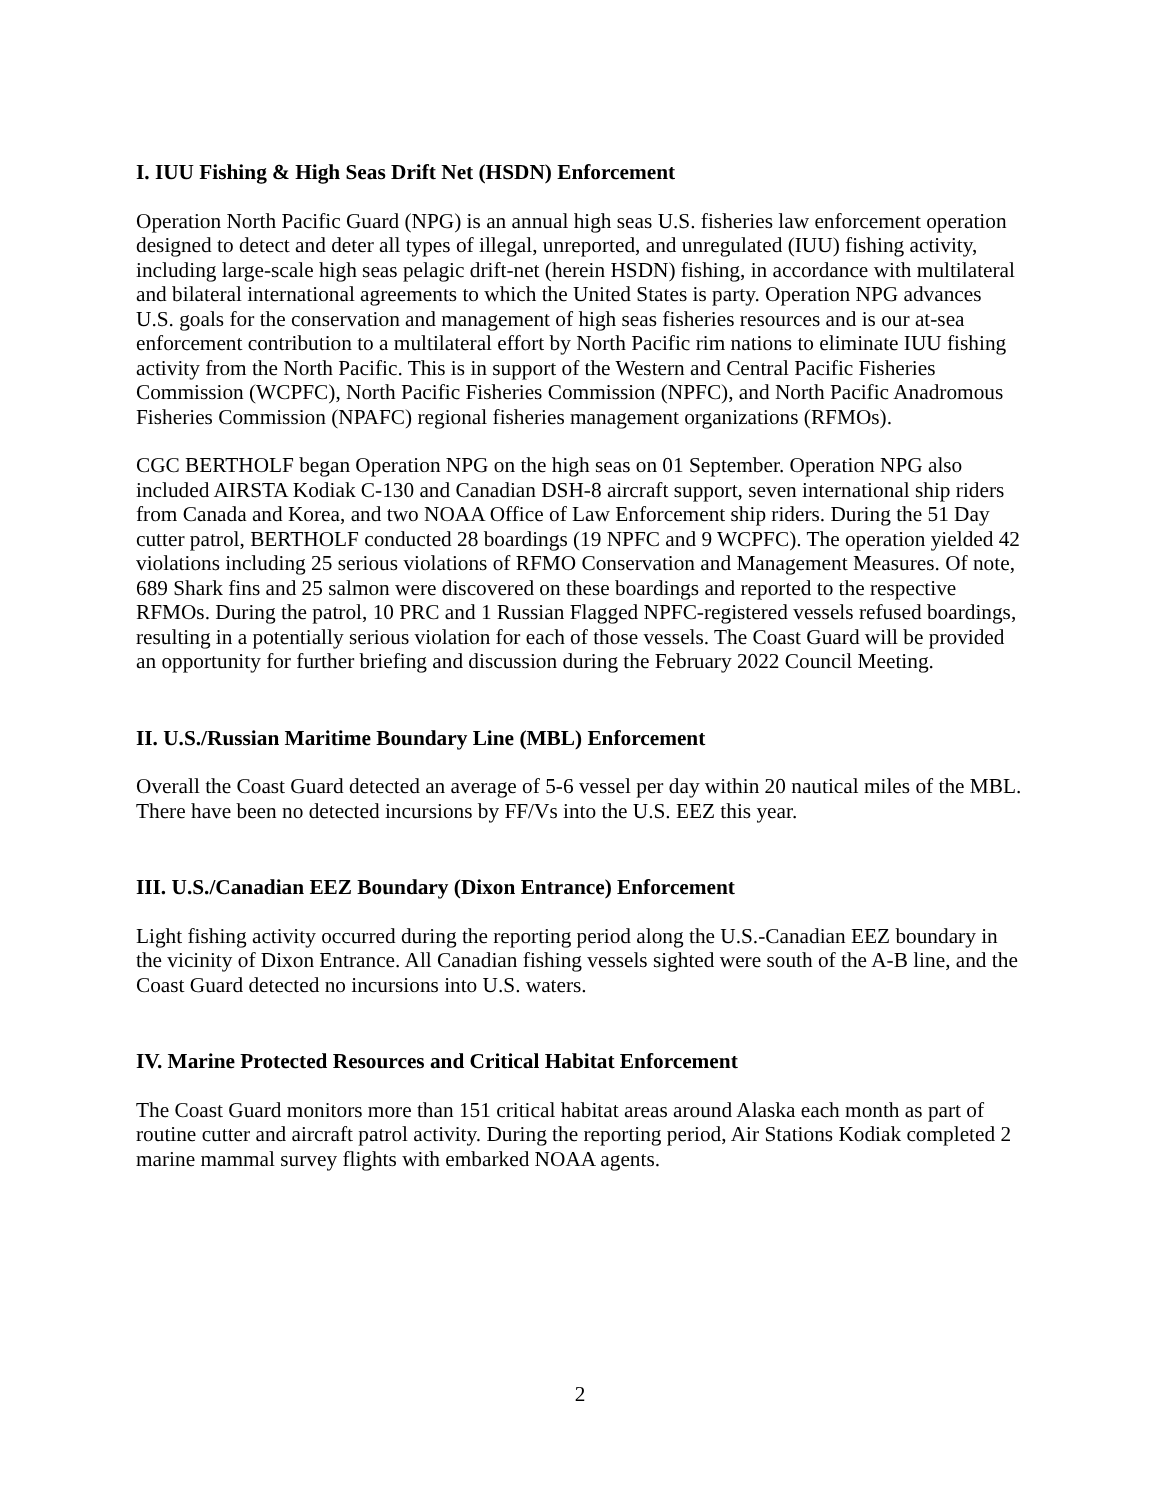I. IUU Fishing & High Seas Drift Net (HSDN) Enforcement
Operation North Pacific Guard (NPG) is an annual high seas U.S. fisheries law enforcement operation designed to detect and deter all types of illegal, unreported, and unregulated (IUU) fishing activity, including large-scale high seas pelagic drift-net (herein HSDN) fishing, in accordance with multilateral and bilateral international agreements to which the United States is party. Operation NPG advances U.S. goals for the conservation and management of high seas fisheries resources and is our at-sea enforcement contribution to a multilateral effort by North Pacific rim nations to eliminate IUU fishing activity from the North Pacific. This is in support of the Western and Central Pacific Fisheries Commission (WCPFC), North Pacific Fisheries Commission (NPFC), and North Pacific Anadromous Fisheries Commission (NPAFC) regional fisheries management organizations (RFMOs).
CGC BERTHOLF began Operation NPG on the high seas on 01 September. Operation NPG also included AIRSTA Kodiak C-130 and Canadian DSH-8 aircraft support, seven international ship riders from Canada and Korea, and two NOAA Office of Law Enforcement ship riders. During the 51 Day cutter patrol, BERTHOLF conducted 28 boardings (19 NPFC and 9 WCPFC). The operation yielded 42 violations including 25 serious violations of RFMO Conservation and Management Measures. Of note, 689 Shark fins and 25 salmon were discovered on these boardings and reported to the respective RFMOs. During the patrol, 10 PRC and 1 Russian Flagged NPFC-registered vessels refused boardings, resulting in a potentially serious violation for each of those vessels. The Coast Guard will be provided an opportunity for further briefing and discussion during the February 2022 Council Meeting.
II. U.S./Russian Maritime Boundary Line (MBL) Enforcement
Overall the Coast Guard detected an average of 5-6 vessel per day within 20 nautical miles of the MBL. There have been no detected incursions by FF/Vs into the U.S. EEZ this year.
III. U.S./Canadian EEZ Boundary (Dixon Entrance) Enforcement
Light fishing activity occurred during the reporting period along the U.S.-Canadian EEZ boundary in the vicinity of Dixon Entrance. All Canadian fishing vessels sighted were south of the A-B line, and the Coast Guard detected no incursions into U.S. waters.
IV. Marine Protected Resources and Critical Habitat Enforcement
The Coast Guard monitors more than 151 critical habitat areas around Alaska each month as part of routine cutter and aircraft patrol activity. During the reporting period, Air Stations Kodiak completed 2 marine mammal survey flights with embarked NOAA agents.
2